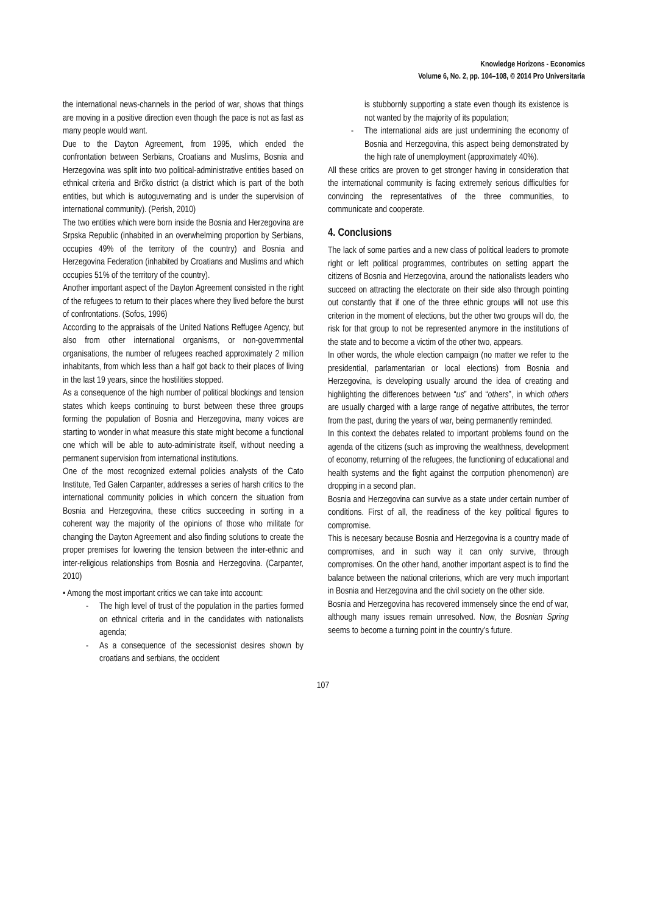Knowledge Horizons - Economics
Volume 6, No. 2, pp. 104–108, © 2014 Pro Universitaria
the international news-channels in the period of war, shows that things are moving in a positive direction even though the pace is not as fast as many people would want.
Due to the Dayton Agreement, from 1995, which ended the confrontation between Serbians, Croatians and Muslims, Bosnia and Herzegovina was split into two political-administrative entities based on ethnical criteria and Brčko district (a district which is part of the both entities, but which is autoguvernating and is under the supervision of international community). (Perish, 2010)
The two entities which were born inside the Bosnia and Herzegovina are Srpska Republic (inhabited in an overwhelming proportion by Serbians, occupies 49% of the territory of the country) and Bosnia and Herzegovina Federation (inhabited by Croatians and Muslims and which occupies 51% of the territory of the country).
Another important aspect of the Dayton Agreement consisted in the right of the refugees to return to their places where they lived before the burst of confrontations. (Sofos, 1996)
According to the appraisals of the United Nations Reffugee Agency, but also from other international organisms, or non-governmental organisations, the number of refugees reached approximately 2 million inhabitants, from which less than a half got back to their places of living in the last 19 years, since the hostilities stopped.
As a consequence of the high number of political blockings and tension states which keeps continuing to burst between these three groups forming the population of Bosnia and Herzegovina, many voices are starting to wonder in what measure this state might become a functional one which will be able to auto-administrate itself, without needing a permanent supervision from international institutions.
One of the most recognized external policies analysts of the Cato Institute, Ted Galen Carpanter, addresses a series of harsh critics to the international community policies in which concern the situation from Bosnia and Herzegovina, these critics succeeding in sorting in a coherent way the majority of the opinions of those who militate for changing the Dayton Agreement and also finding solutions to create the proper premises for lowering the tension between the inter-ethnic and inter-religious relationships from Bosnia and Herzegovina. (Carpanter, 2010)
• Among the most important critics we can take into account:
- The high level of trust of the population in the parties formed on ethnical criteria and in the candidates with nationalists agenda;
- As a consequence of the secessionist desires shown by croatians and serbians, the occident
is stubbornly supporting a state even though its existence is not wanted by the majority of its population;
- The international aids are just undermining the economy of Bosnia and Herzegovina, this aspect being demonstrated by the high rate of unemployment (approximately 40%).
All these critics are proven to get stronger having in consideration that the international community is facing extremely serious difficulties for convincing the representatives of the three communities, to communicate and cooperate.
4. Conclusions
The lack of some parties and a new class of political leaders to promote right or left political programmes, contributes on setting appart the citizens of Bosnia and Herzegovina, around the nationalists leaders who succeed on attracting the electorate on their side also through pointing out constantly that if one of the three ethnic groups will not use this criterion in the moment of elections, but the other two groups will do, the risk for that group to not be represented anymore in the institutions of the state and to become a victim of the other two, appears.
In other words, the whole election campaign (no matter we refer to the presidential, parlamentarian or local elections) from Bosnia and Herzegovina, is developing usually around the idea of creating and highlighting the differences between “us” and “others”, in which others are usually charged with a large range of negative attributes, the terror from the past, during the years of war, being permanently reminded.
In this context the debates related to important problems found on the agenda of the citizens (such as improving the wealthness, development of economy, returning of the refugees, the functioning of educational and health systems and the fight against the corrpution phenomenon) are dropping in a second plan.
Bosnia and Herzegovina can survive as a state under certain number of conditions. First of all, the readiness of the key political figures to compromise.
This is necesary because Bosnia and Herzegovina is a country made of compromises, and in such way it can only survive, through compromises. On the other hand, another important aspect is to find the balance between the national criterions, which are very much important in Bosnia and Herzegovina and the civil society on the other side.
Bosnia and Herzegovina has recovered immensely since the end of war, although many issues remain unresolved. Now, the Bosnian Spring seems to become a turning point in the country’s future.
107